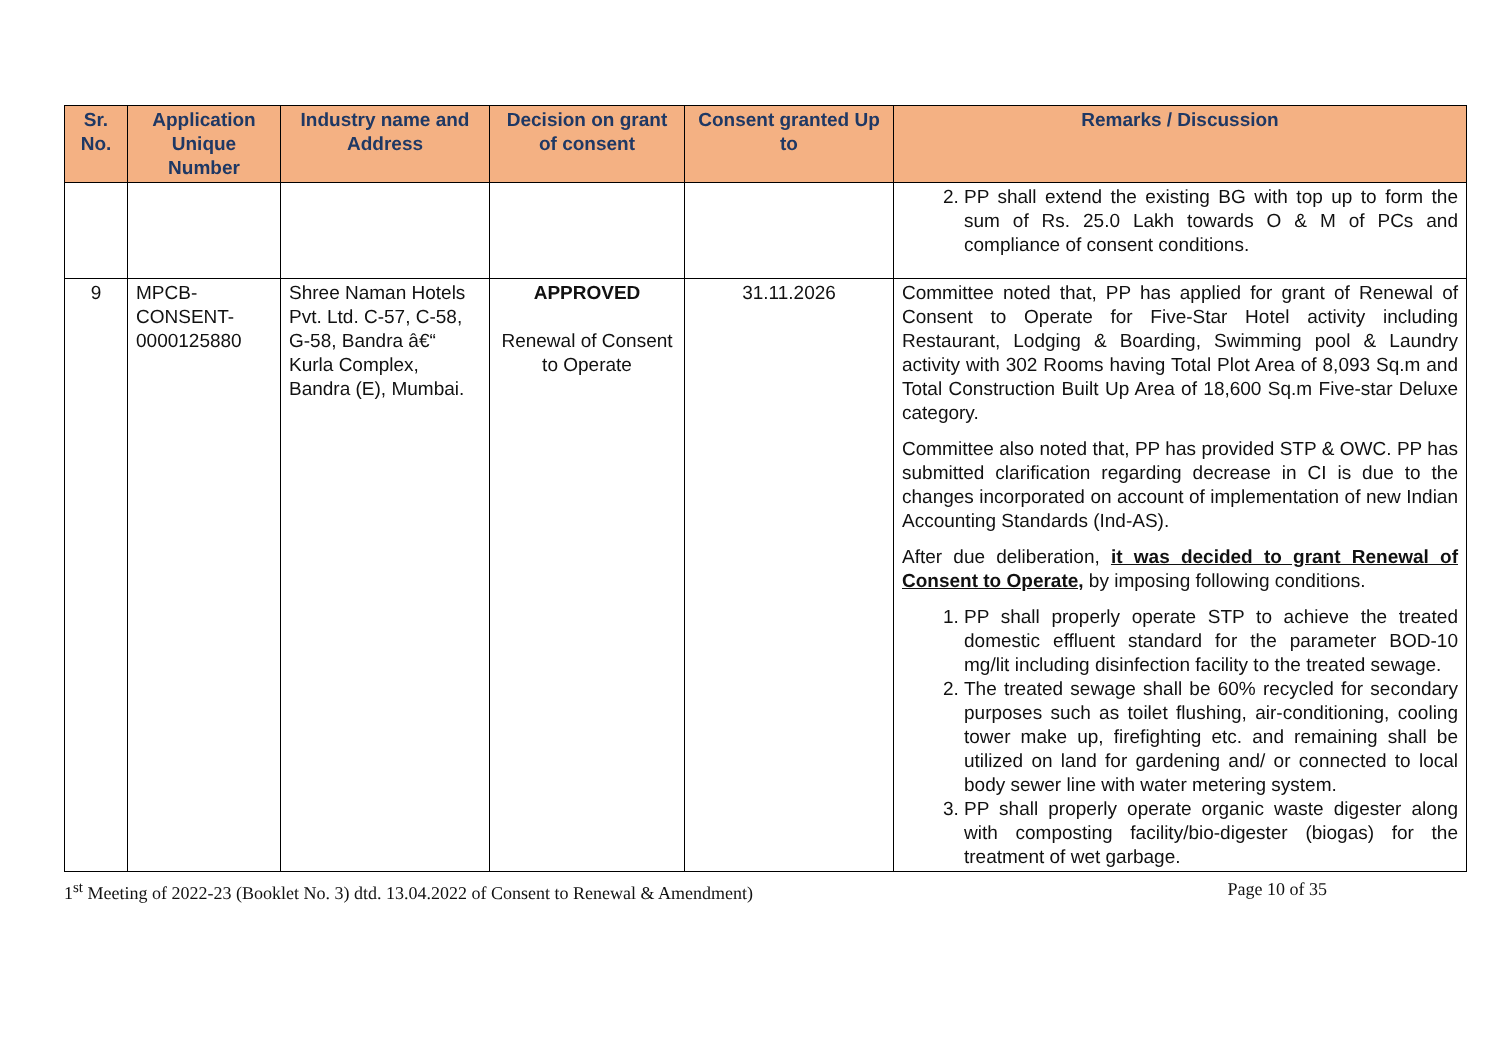| Sr. No. | Application Unique Number | Industry name and Address | Decision on grant of consent | Consent granted Up to | Remarks / Discussion |
| --- | --- | --- | --- | --- | --- |
| | | | | | 2. PP shall extend the existing BG with top up to form the sum of Rs. 25.0 Lakh towards O & M of PCs and compliance of consent conditions. |
| 9 | MPCB-CONSENT-0000125880 | Shree Naman Hotels Pvt. Ltd. C-57, C-58, G-58, Bandra â€“ Kurla Complex, Bandra (E), Mumbai. | APPROVED Renewal of Consent to Operate | 31.11.2026 | Committee noted that, PP has applied for grant of Renewal of Consent to Operate for Five-Star Hotel activity including Restaurant, Lodging & Boarding, Swimming pool & Laundry activity with 302 Rooms having Total Plot Area of 8,093 Sq.m and Total Construction Built Up Area of 18,600 Sq.m Five-star Deluxe category. Committee also noted that, PP has provided STP & OWC. PP has submitted clarification regarding decrease in CI is due to the changes incorporated on account of implementation of new Indian Accounting Standards (Ind-AS). After due deliberation, it was decided to grant Renewal of Consent to Operate, by imposing following conditions. 1. PP shall properly operate STP to achieve the treated domestic effluent standard for the parameter BOD-10 mg/lit including disinfection facility to the treated sewage. 2. The treated sewage shall be 60% recycled for secondary purposes such as toilet flushing, air-conditioning, cooling tower make up, firefighting etc. and remaining shall be utilized on land for gardening and/ or connected to local body sewer line with water metering system. 3. PP shall properly operate organic waste digester along with composting facility/bio-digester (biogas) for the treatment of wet garbage. |
1<sup>st</sup> Meeting of 2022-23 (Booklet No. 3) dtd. 13.04.2022 of Consent to Renewal & Amendment) Page 10 of 35